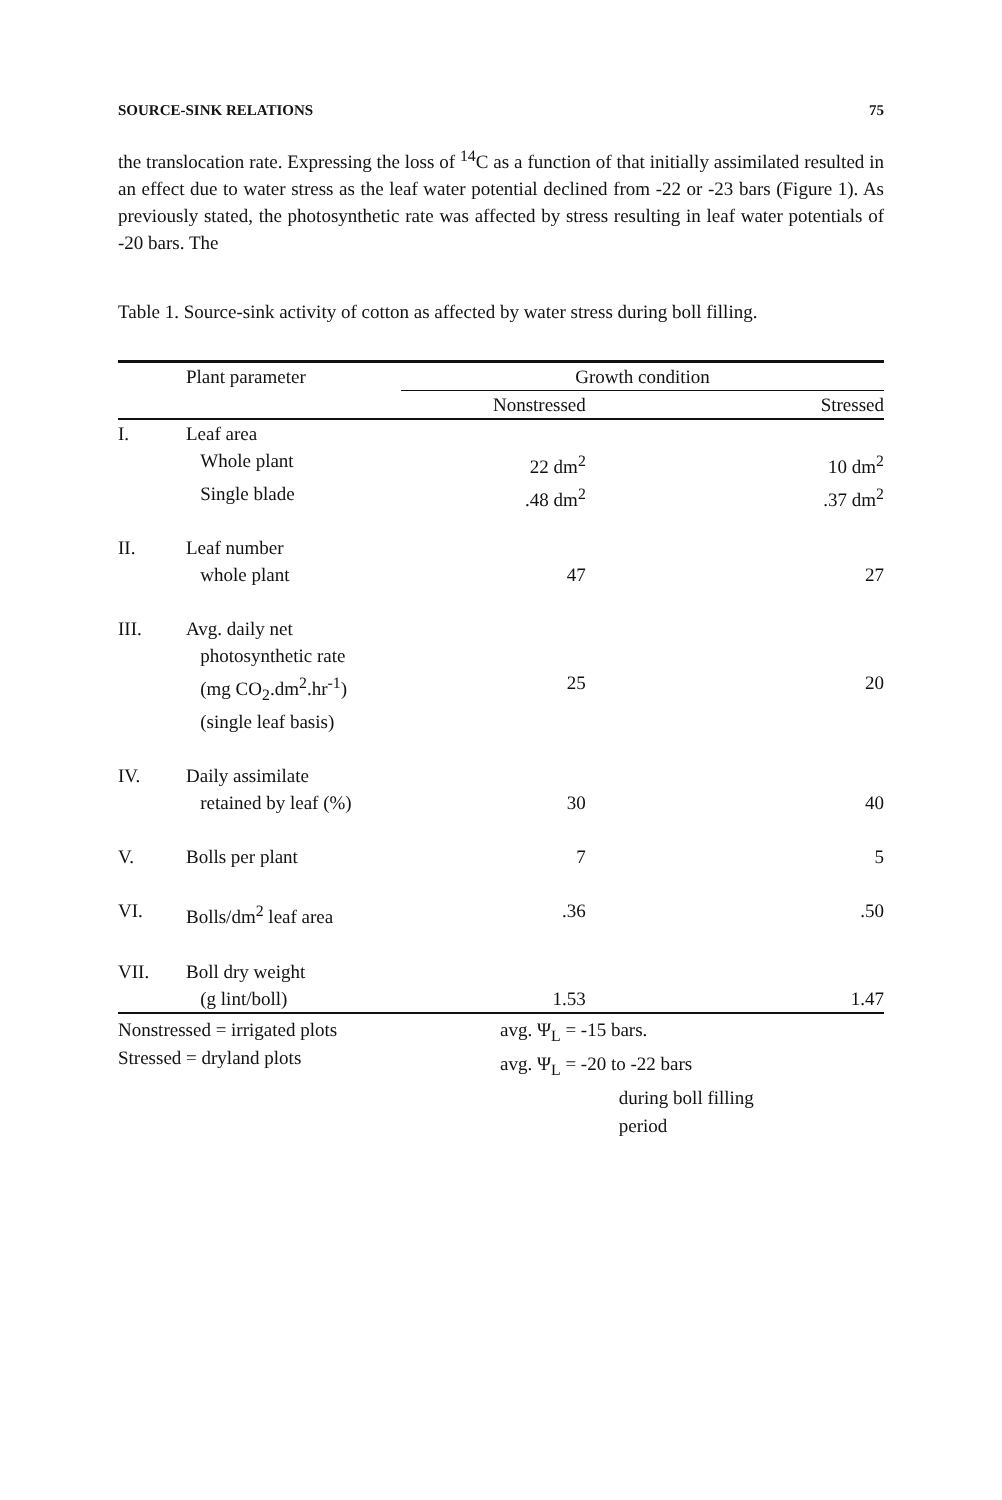SOURCE-SINK RELATIONS 75
the translocation rate. Expressing the loss of <sup>14</sup>C as a function of that initially assimilated resulted in an effect due to water stress as the leaf water potential declined from -22 or -23 bars (Figure 1). As previously stated, the photosynthetic rate was affected by stress resulting in leaf water potentials of -20 bars. The
Table 1. Source-sink activity of cotton as affected by water stress during boll filling.
| | Plant parameter | Growth condition | |
| --- | --- | --- | --- |
| | | Nonstressed | Stressed |
| I. | Leaf area | | |
| | Whole plant | 22 dm<sup>2</sup> | 10 dm<sup>2</sup> |
| | Single blade | .48 dm<sup>2</sup> | .37 dm<sup>2</sup> |
| II. | Leaf number whole plant | 47 | 27 |
| III. | Avg. daily net photosynthetic rate (mg CO<sub>2</sub>.dm<sup>2</sup>.hr<sup>-1</sup>) (single leaf basis) | 25 | 20 |
| IV. | Daily assimilate retained by leaf (%) | 30 | 40 |
| V. | Bolls per plant | 7 | 5 |
| VI. | Bolls/dm<sup>2</sup> leaf area | .36 | .50 |
| VII. | Boll dry weight (g lint/boll) | 1.53 | 1.47 |
Nonstressed = irrigated plots
Stressed = dryland plots
avg. Ψ<sub>L</sub> = -15 bars.
avg. Ψ<sub>L</sub> = -20 to -22 bars
during boll filling
period